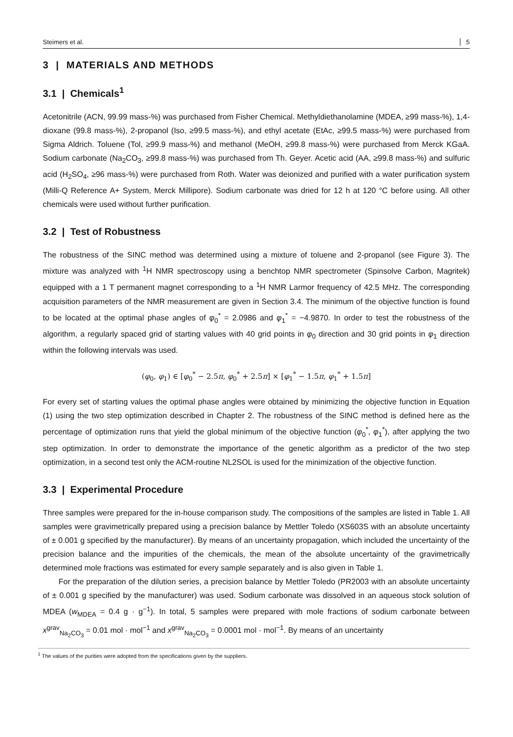Steimers et al. 5
3 | MATERIALS AND METHODS
3.1 | Chemicals<sup>1</sup>
Acetonitrile (ACN, 99.99 mass-%) was purchased from Fisher Chemical. Methyldiethanolamine (MDEA, ≥99 mass-%), 1,4-dioxane (99.8 mass-%), 2-propanol (Iso, ≥99.5 mass-%), and ethyl acetate (EtAc, ≥99.5 mass-%) were purchased from Sigma Aldrich. Toluene (Tol, ≥99.9 mass-%) and methanol (MeOH, ≥99.8 mass-%) were purchased from Merck KGaA. Sodium carbonate (Na<sub>2</sub>CO<sub>3</sub>, ≥99.8 mass-%) was purchased from Th. Geyer. Acetic acid (AA, ≥99.8 mass-%) and sulfuric acid (H<sub>2</sub>SO<sub>4</sub>, ≥96 mass-%) were purchased from Roth. Water was deionized and purified with a water purification system (Milli-Q Reference A+ System, Merck Millipore). Sodium carbonate was dried for 12 h at 120 °C before using. All other chemicals were used without further purification.
3.2 | Test of Robustness
The robustness of the SINC method was determined using a mixture of toluene and 2-propanol (see Figure 3). The mixture was analyzed with <sup>1</sup>H NMR spectroscopy using a benchtop NMR spectrometer (Spinsolve Carbon, Magritek) equipped with a 1 T permanent magnet corresponding to a <sup>1</sup>H NMR Larmor frequency of 42.5 MHz. The corresponding acquisition parameters of the NMR measurement are given in Section 3.4. The minimum of the objective function is found to be located at the optimal phase angles of φ<sub>0</sub><sup>*</sup> = 2.0986 and φ<sub>1</sub><sup>*</sup> = −4.9870. In order to test the robustness of the algorithm, a regularly spaced grid of starting values with 40 grid points in φ<sub>0</sub> direction and 30 grid points in φ<sub>1</sub> direction within the following intervals was used.
(φ<sub>0</sub>, φ<sub>1</sub>) ∈ [φ<sub>0</sub><sup>*</sup> − 2.5π, φ<sub>0</sub><sup>*</sup> + 2.5π] × [φ<sub>1</sub><sup>*</sup> − 1.5π, φ<sub>1</sub><sup>*</sup> + 1.5π]
For every set of starting values the optimal phase angles were obtained by minimizing the objective function in Equation (1) using the two step optimization described in Chapter 2. The robustness of the SINC method is defined here as the percentage of optimization runs that yield the global minimum of the objective function (φ<sub>0</sub><sup>*</sup>, φ<sub>1</sub><sup>*</sup>), after applying the two step optimization. In order to demonstrate the importance of the genetic algorithm as a predictor of the two step optimization, in a second test only the ACM-routine NL2SOL is used for the minimization of the objective function.
3.3 | Experimental Procedure
Three samples were prepared for the in-house comparison study. The compositions of the samples are listed in Table 1. All samples were gravimetrically prepared using a precision balance by Mettler Toledo (XS603S with an absolute uncertainty of ± 0.001 g specified by the manufacturer). By means of an uncertainty propagation, which included the uncertainty of the precision balance and the impurities of the chemicals, the mean of the absolute uncertainty of the gravimetrically determined mole fractions was estimated for every sample separately and is also given in Table 1.
For the preparation of the dilution series, a precision balance by Mettler Toledo (PR2003 with an absolute uncertainty of ± 0.001 g specified by the manufacturer) was used. Sodium carbonate was dissolved in an aqueous stock solution of MDEA (w<sub>MDEA</sub> = 0.4 g · g<sup>−1</sup>). In total, 5 samples were prepared with mole fractions of sodium carbonate between x<sup>grav</sup><sub>Na<sub>2</sub>CO<sub>3</sub></sub> = 0.01 mol · mol<sup>−1</sup> and x<sup>grav</sup><sub>Na<sub>2</sub>CO<sub>3</sub></sub> = 0.0001 mol · mol<sup>−1</sup>. By means of an uncertainty
<sup>1</sup> The values of the purities were adopted from the specifications given by the suppliers.